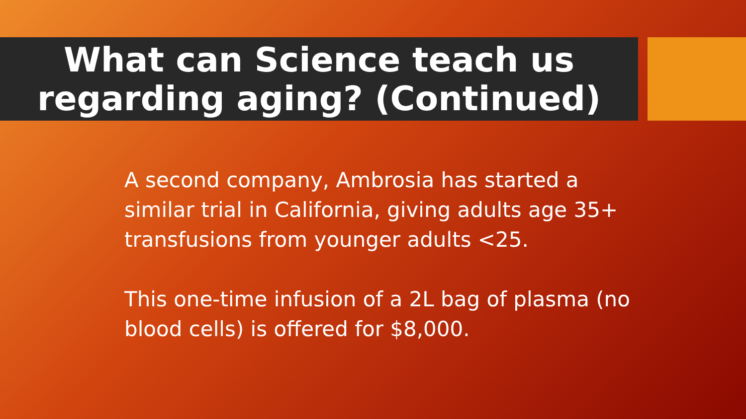What can Science teach us
regarding aging? (Continued)
A second company, Ambrosia has started a similar trial in California, giving adults age 35+ transfusions from younger adults <25.
This one-time infusion of a 2L bag of plasma (no blood cells) is offered for $8,000.